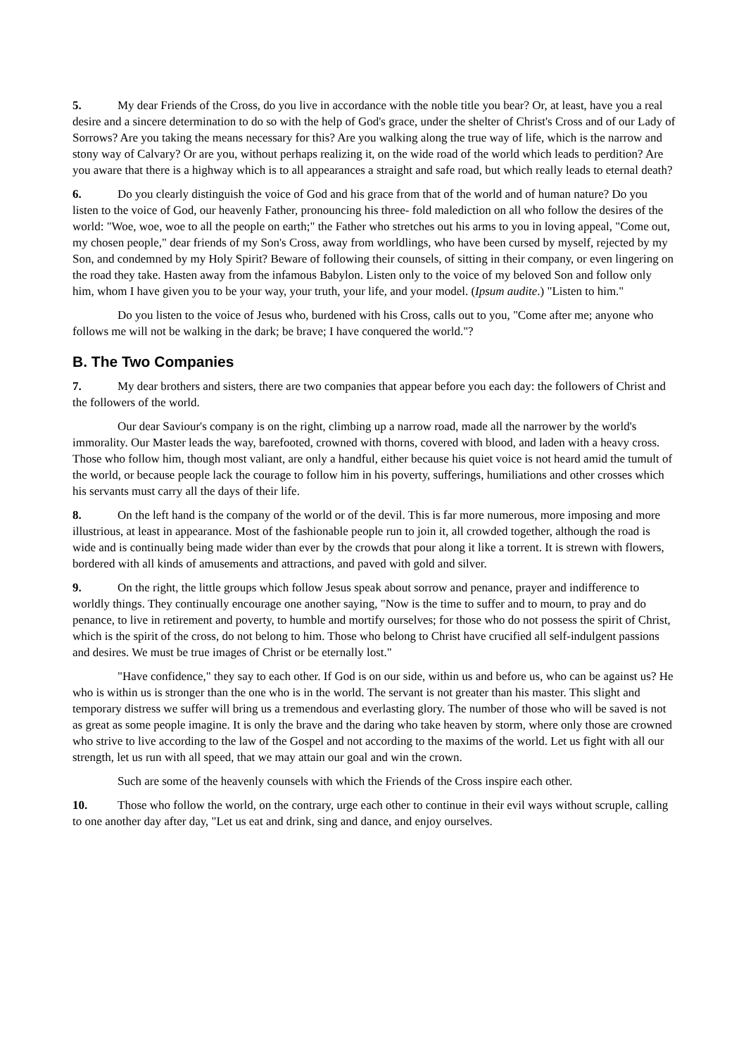5. My dear Friends of the Cross, do you live in accordance with the noble title you bear? Or, at least, have you a real desire and a sincere determination to do so with the help of God's grace, under the shelter of Christ's Cross and of our Lady of Sorrows? Are you taking the means necessary for this? Are you walking along the true way of life, which is the narrow and stony way of Calvary? Or are you, without perhaps realizing it, on the wide road of the world which leads to perdition? Are you aware that there is a highway which is to all appearances a straight and safe road, but which really leads to eternal death?
6. Do you clearly distinguish the voice of God and his grace from that of the world and of human nature? Do you listen to the voice of God, our heavenly Father, pronouncing his three- fold malediction on all who follow the desires of the world: "Woe, woe, woe to all the people on earth;" the Father who stretches out his arms to you in loving appeal, "Come out, my chosen people," dear friends of my Son's Cross, away from worldlings, who have been cursed by myself, rejected by my Son, and condemned by my Holy Spirit? Beware of following their counsels, of sitting in their company, or even lingering on the road they take. Hasten away from the infamous Babylon. Listen only to the voice of my beloved Son and follow only him, whom I have given you to be your way, your truth, your life, and your model. (Ipsum audite.) "Listen to him."
Do you listen to the voice of Jesus who, burdened with his Cross, calls out to you, "Come after me; anyone who follows me will not be walking in the dark; be brave; I have conquered the world."?
B. The Two Companies
7. My dear brothers and sisters, there are two companies that appear before you each day: the followers of Christ and the followers of the world.
Our dear Saviour's company is on the right, climbing up a narrow road, made all the narrower by the world's immorality. Our Master leads the way, barefooted, crowned with thorns, covered with blood, and laden with a heavy cross. Those who follow him, though most valiant, are only a handful, either because his quiet voice is not heard amid the tumult of the world, or because people lack the courage to follow him in his poverty, sufferings, humiliations and other crosses which his servants must carry all the days of their life.
8. On the left hand is the company of the world or of the devil. This is far more numerous, more imposing and more illustrious, at least in appearance. Most of the fashionable people run to join it, all crowded together, although the road is wide and is continually being made wider than ever by the crowds that pour along it like a torrent. It is strewn with flowers, bordered with all kinds of amusements and attractions, and paved with gold and silver.
9. On the right, the little groups which follow Jesus speak about sorrow and penance, prayer and indifference to worldly things. They continually encourage one another saying, "Now is the time to suffer and to mourn, to pray and do penance, to live in retirement and poverty, to humble and mortify ourselves; for those who do not possess the spirit of Christ, which is the spirit of the cross, do not belong to him. Those who belong to Christ have crucified all self-indulgent passions and desires. We must be true images of Christ or be eternally lost."
"Have confidence," they say to each other. If God is on our side, within us and before us, who can be against us? He who is within us is stronger than the one who is in the world. The servant is not greater than his master. This slight and temporary distress we suffer will bring us a tremendous and everlasting glory. The number of those who will be saved is not as great as some people imagine. It is only the brave and the daring who take heaven by storm, where only those are crowned who strive to live according to the law of the Gospel and not according to the maxims of the world. Let us fight with all our strength, let us run with all speed, that we may attain our goal and win the crown.
Such are some of the heavenly counsels with which the Friends of the Cross inspire each other.
10. Those who follow the world, on the contrary, urge each other to continue in their evil ways without scruple, calling to one another day after day, "Let us eat and drink, sing and dance, and enjoy ourselves.